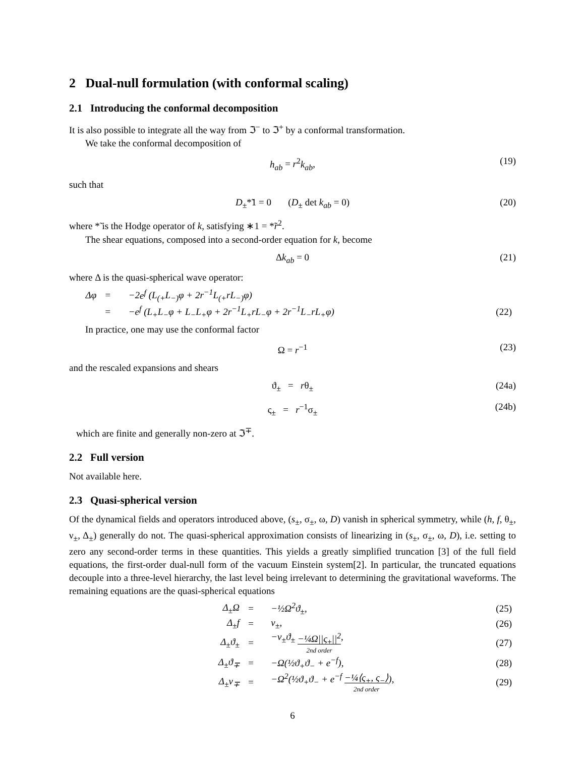2 Dual-null formulation (with conformal scaling)
2.1 Introducing the conformal decomposition
It is also possible to integrate all the way from ℑ<sup>−</sup> to ℑ<sup>+</sup> by a conformal transformation.
We take the conformal decomposition of
h<sub>ab</sub> = r<sup>2</sup>k<sub>ab</sub>, (19)
such that
D<sub>±</sub>*̃1 = 0 (D<sub>±</sub> det k<sub>ab</sub> = 0) (20)
where *̃ is the Hodge operator of k, satisfying ∗1 = *̃r<sup>2</sup>.
The shear equations, composed into a second-order equation for k, become
Δk<sub>ab</sub> = 0 (21)
where Δ is the quasi-spherical wave operator:
| Δφ | = | −2 e<sup>f</sup> ( L<sub>(+</sub> L<sub>−)</sub>φ + 2 r<sup>−1</sup> L<sub>(+</sub> rL<sub>−)</sub>φ) | |
| | = | − e<sup>f</sup> ( L<sub>+</sub> L<sub>−</sub>φ + L<sub>−</sub> L<sub>+</sub>φ + 2 r<sup>−1</sup> L<sub>+</sub> rL<sub>−</sub>φ + 2 r<sup>−1</sup> L<sub>−</sub> rL<sub>+</sub>φ) | (22) |
In practice, one may use the conformal factor
Ω = r<sup>−1</sup> (23)
and the rescaled expansions and shears
ϑ<sub>±</sub> = rθ<sub>±</sub> (24a)
ς<sub>±</sub> = r<sup>−1</sup>σ<sub>±</sub> (24b)
which are finite and generally non-zero at ℑ<sup>∓</sup>.
2.2 Full version
Not available here.
2.3 Quasi-spherical version
Of the dynamical fields and operators introduced above, (s<sub>±</sub>, σ<sub>±</sub>, ω, D) vanish in spherical symmetry, while (h, f, θ<sub>±</sub>, ν<sub>±</sub>, Δ<sub>±</sub>) generally do not. The quasi-spherical approximation consists of linearizing in (s<sub>±</sub>, σ<sub>±</sub>, ω, D), i.e. setting to zero any second-order terms in these quantities. This yields a greatly simplified truncation [3] of the full field equations, the first-order dual-null form of the vacuum Einstein system[2]. In particular, the truncated equations decouple into a three-level hierarchy, the last level being irrelevant to determining the gravitational waveforms. The remaining equations are the quasi-spherical equations
| Δ<sub>±</sub>Ω | = | −½Ω<sup>2</sup>ϑ<sub>±</sub>, | (25) |
| Δ<sub>±</sub> f | = | ν<sub>±</sub>, | (26) |
| Δ<sub>±</sub>ϑ<sub>±</sub> | = | −ν<sub>±</sub>ϑ<sub>±</sub> −¼Ω//ς<sub>±</sub>//<sup>2</sup> 2nd order , | (27) |
| Δ<sub>±</sub>ϑ<sub>∓</sub> | = | −Ω(½ϑ<sub>+</sub>ϑ<sub>−</sub> + e<sup>−f</sup>), | (28) |
| Δ<sub>±</sub>ν<sub>∓</sub> | = | −Ω<sup>2</sup>(½ϑ<sub>+</sub>ϑ<sub>−</sub> + e<sup>−f</sup> −¼⟨ς<sub>+</sub>, ς<sub>−</sub>⟩ 2nd order ), | (29) |
6